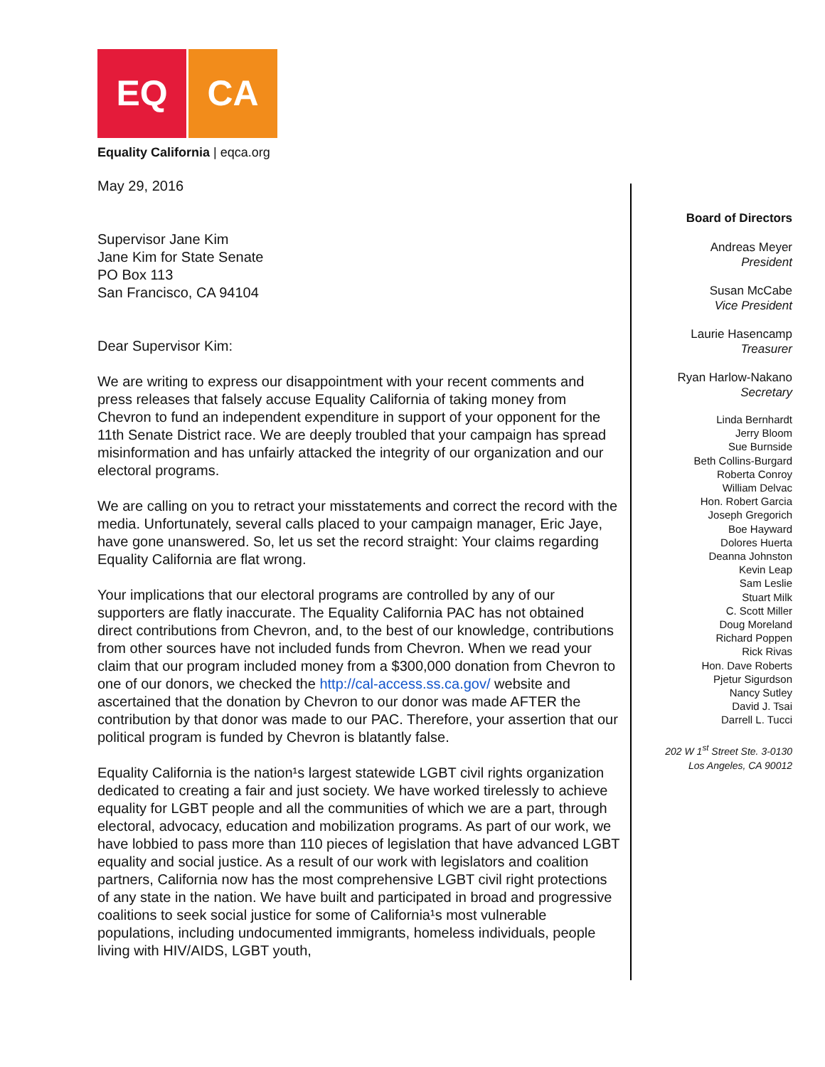EQ CA
Equality California | eqca.org
May 29, 2016
Supervisor Jane Kim
Jane Kim for State Senate
PO Box 113
San Francisco, CA 94104
Dear Supervisor Kim:
We are writing to express our disappointment with your recent comments and press releases that falsely accuse Equality California of taking money from Chevron to fund an independent expenditure in support of your opponent for the 11th Senate District race. We are deeply troubled that your campaign has spread misinformation and has unfairly attacked the integrity of our organization and our electoral programs.
We are calling on you to retract your misstatements and correct the record with the media. Unfortunately, several calls placed to your campaign manager, Eric Jaye, have gone unanswered. So, let us set the record straight: Your claims regarding Equality California are flat wrong.
Your implications that our electoral programs are controlled by any of our supporters are flatly inaccurate. The Equality California PAC has not obtained direct contributions from Chevron, and, to the best of our knowledge, contributions from other sources have not included funds from Chevron. When we read your claim that our program included money from a $300,000 donation from Chevron to one of our donors, we checked the http://cal-access.ss.ca.gov/ website and ascertained that the donation by Chevron to our donor was made AFTER the contribution by that donor was made to our PAC. Therefore, your assertion that our political program is funded by Chevron is blatantly false.
Equality California is the nation¹s largest statewide LGBT civil rights organization dedicated to creating a fair and just society. We have worked tirelessly to achieve equality for LGBT people and all the communities of which we are a part, through electoral, advocacy, education and mobilization programs. As part of our work, we have lobbied to pass more than 110 pieces of legislation that have advanced LGBT equality and social justice. As a result of our work with legislators and coalition partners, California now has the most comprehensive LGBT civil right protections of any state in the nation. We have built and participated in broad and progressive coalitions to seek social justice for some of California¹s most vulnerable populations, including undocumented immigrants, homeless individuals, people living with HIV/AIDS, LGBT youth,
Board of Directors
Andreas Meyer
President
Susan McCabe
Vice President
Laurie Hasencamp
Treasurer
Ryan Harlow-Nakano
Secretary
Linda Bernhardt
Jerry Bloom
Sue Burnside
Beth Collins-Burgard
Roberta Conroy
William Delvac
Hon. Robert Garcia
Joseph Gregorich
Boe Hayward
Dolores Huerta
Deanna Johnston
Kevin Leap
Sam Leslie
Stuart Milk
C. Scott Miller
Doug Moreland
Richard Poppen
Rick Rivas
Hon. Dave Roberts
Pjetur Sigurdson
Nancy Sutley
David J. Tsai
Darrell L. Tucci
202 W 1<sup>st</sup> Street Ste. 3-0130
Los Angeles, CA 90012